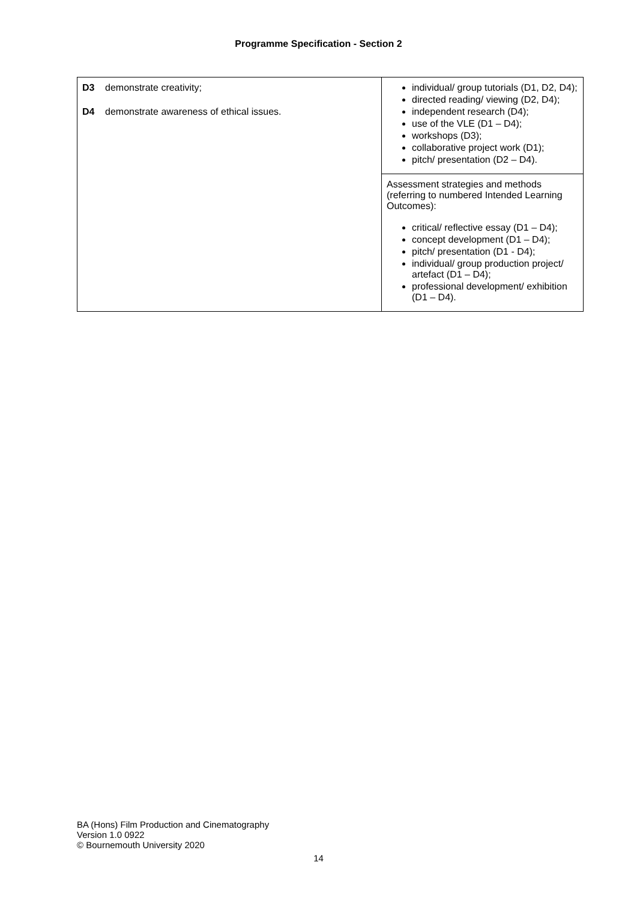Programme Specification - Section 2
| D3 demonstrate creativity; D4 demonstrate awareness of ethical issues. | individual/ group tutorials (D1, D2, D4); directed reading/ viewing (D2, D4); independent research (D4); use of the VLE (D1 – D4); workshops (D3); collaborative project work (D1); pitch/ presentation (D2 – D4). |
| | Assessment strategies and methods (referring to numbered Intended Learning Outcomes): critical/ reflective essay (D1 – D4); concept development (D1 – D4); pitch/ presentation (D1 - D4); individual/ group production project/ artefact (D1 – D4); professional development/ exhibition (D1 – D4). |
BA (Hons) Film Production and Cinematography
Version 1.0 0922
© Bournemouth University 2020
14